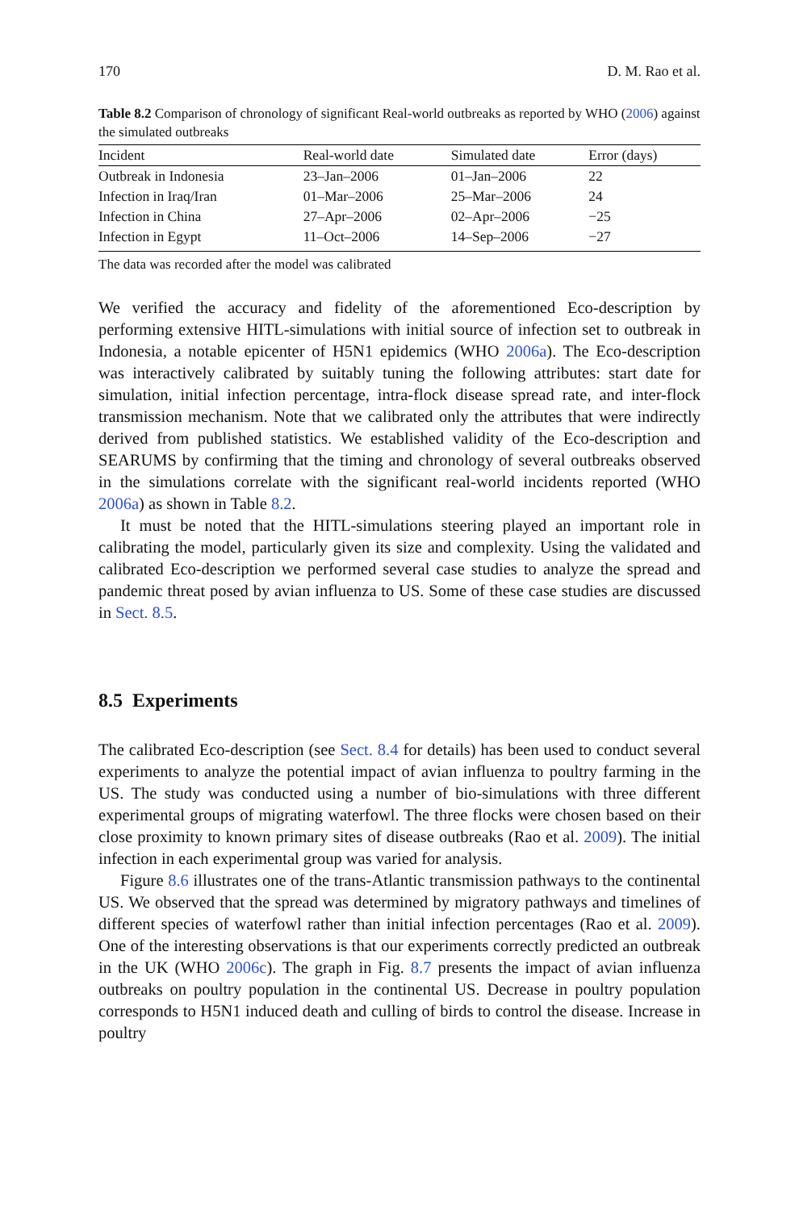170 D. M. Rao et al.
Table 8.2 Comparison of chronology of significant Real-world outbreaks as reported by WHO (2006) against the simulated outbreaks
| Incident | Real-world date | Simulated date | Error (days) |
| --- | --- | --- | --- |
| Outbreak in Indonesia | 23–Jan–2006 | 01–Jan–2006 | 22 |
| Infection in Iraq/Iran | 01–Mar–2006 | 25–Mar–2006 | 24 |
| Infection in China | 27–Apr–2006 | 02–Apr–2006 | −25 |
| Infection in Egypt | 11–Oct–2006 | 14–Sep–2006 | −27 |
The data was recorded after the model was calibrated
We verified the accuracy and fidelity of the aforementioned Eco-description by performing extensive HITL-simulations with initial source of infection set to outbreak in Indonesia, a notable epicenter of H5N1 epidemics (WHO 2006a). The Eco-description was interactively calibrated by suitably tuning the following attributes: start date for simulation, initial infection percentage, intra-flock disease spread rate, and inter-flock transmission mechanism. Note that we calibrated only the attributes that were indirectly derived from published statistics. We established validity of the Eco-description and SEARUMS by confirming that the timing and chronology of several outbreaks observed in the simulations correlate with the significant real-world incidents reported (WHO 2006a) as shown in Table 8.2.
It must be noted that the HITL-simulations steering played an important role in calibrating the model, particularly given its size and complexity. Using the validated and calibrated Eco-description we performed several case studies to analyze the spread and pandemic threat posed by avian influenza to US. Some of these case studies are discussed in Sect. 8.5.
8.5 Experiments
The calibrated Eco-description (see Sect. 8.4 for details) has been used to conduct several experiments to analyze the potential impact of avian influenza to poultry farming in the US. The study was conducted using a number of bio-simulations with three different experimental groups of migrating waterfowl. The three flocks were chosen based on their close proximity to known primary sites of disease outbreaks (Rao et al. 2009). The initial infection in each experimental group was varied for analysis.
Figure 8.6 illustrates one of the trans-Atlantic transmission pathways to the continental US. We observed that the spread was determined by migratory pathways and timelines of different species of waterfowl rather than initial infection percentages (Rao et al. 2009). One of the interesting observations is that our experiments correctly predicted an outbreak in the UK (WHO 2006c). The graph in Fig. 8.7 presents the impact of avian influenza outbreaks on poultry population in the continental US. Decrease in poultry population corresponds to H5N1 induced death and culling of birds to control the disease. Increase in poultry